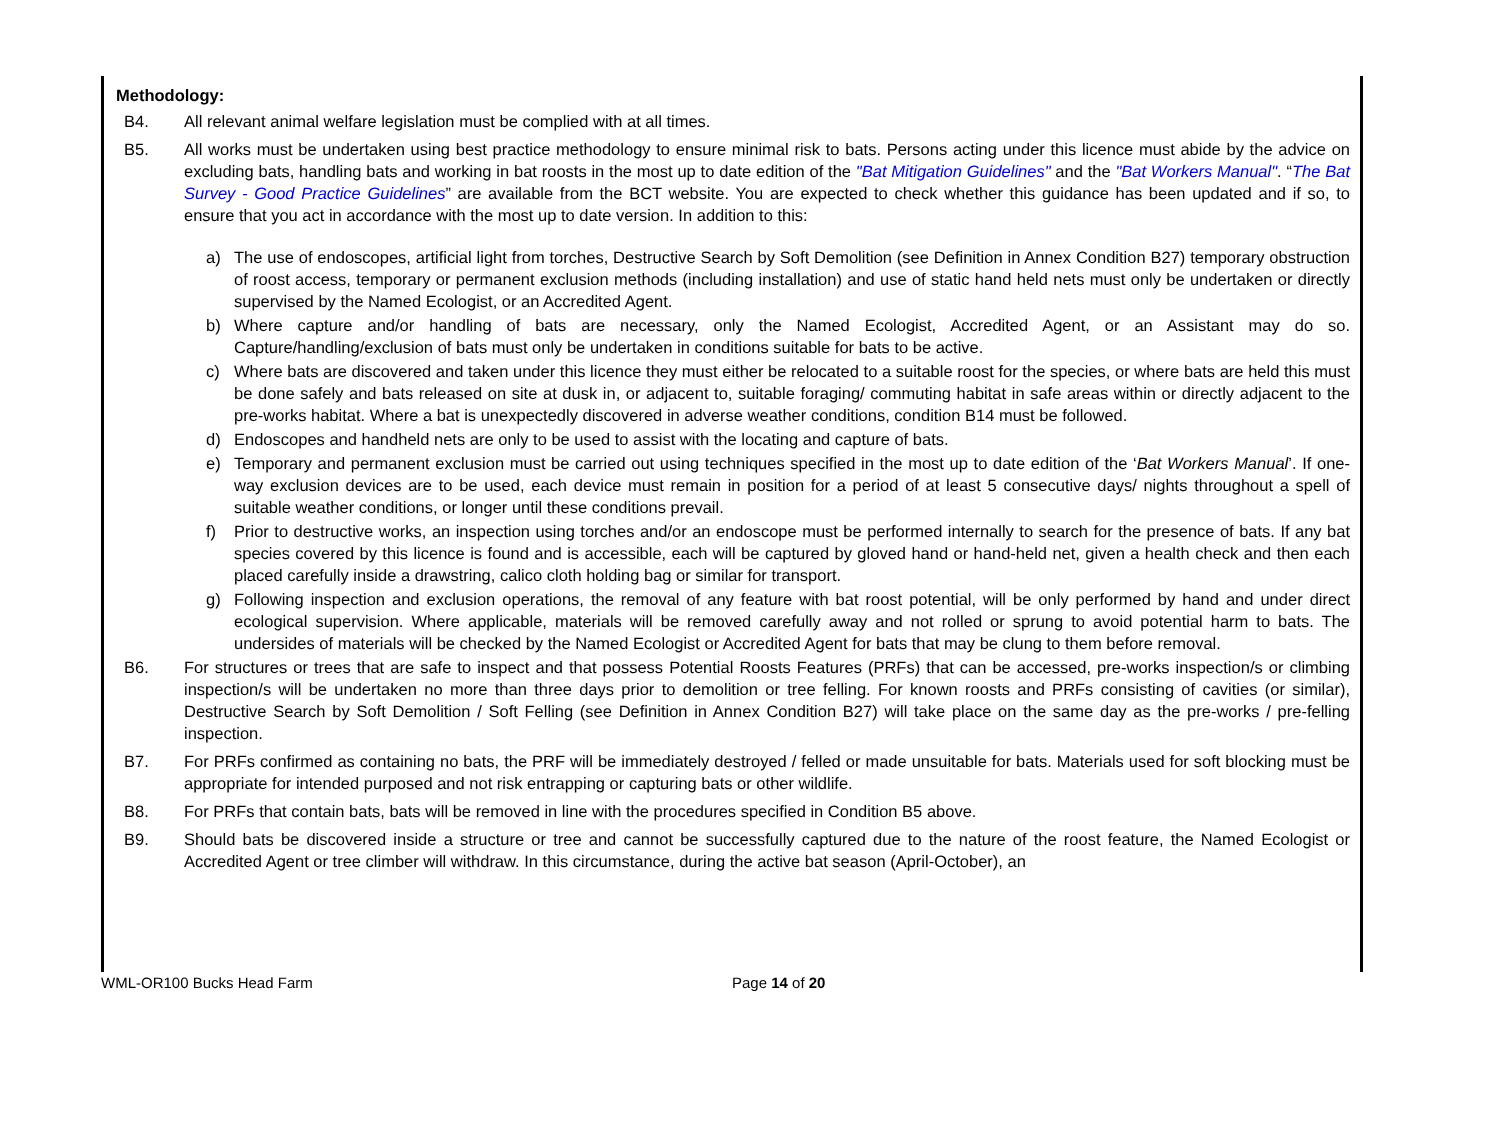Methodology:
B4. All relevant animal welfare legislation must be complied with at all times.
B5. All works must be undertaken using best practice methodology to ensure minimal risk to bats. Persons acting under this licence must abide by the advice on excluding bats, handling bats and working in bat roosts in the most up to date edition of the "Bat Mitigation Guidelines" and the "Bat Workers Manual". “The Bat Survey - Good Practice Guidelines” are available from the BCT website. You are expected to check whether this guidance has been updated and if so, to ensure that you act in accordance with the most up to date version. In addition to this:
a) The use of endoscopes, artificial light from torches, Destructive Search by Soft Demolition (see Definition in Annex Condition B27) temporary obstruction of roost access, temporary or permanent exclusion methods (including installation) and use of static hand held nets must only be undertaken or directly supervised by the Named Ecologist, or an Accredited Agent.
b) Where capture and/or handling of bats are necessary, only the Named Ecologist, Accredited Agent, or an Assistant may do so. Capture/handling/exclusion of bats must only be undertaken in conditions suitable for bats to be active.
c) Where bats are discovered and taken under this licence they must either be relocated to a suitable roost for the species, or where bats are held this must be done safely and bats released on site at dusk in, or adjacent to, suitable foraging/ commuting habitat in safe areas within or directly adjacent to the pre-works habitat. Where a bat is unexpectedly discovered in adverse weather conditions, condition B14 must be followed.
d) Endoscopes and handheld nets are only to be used to assist with the locating and capture of bats.
e) Temporary and permanent exclusion must be carried out using techniques specified in the most up to date edition of the ‘Bat Workers Manual’. If one-way exclusion devices are to be used, each device must remain in position for a period of at least 5 consecutive days/ nights throughout a spell of suitable weather conditions, or longer until these conditions prevail.
f) Prior to destructive works, an inspection using torches and/or an endoscope must be performed internally to search for the presence of bats. If any bat species covered by this licence is found and is accessible, each will be captured by gloved hand or hand-held net, given a health check and then each placed carefully inside a drawstring, calico cloth holding bag or similar for transport.
g) Following inspection and exclusion operations, the removal of any feature with bat roost potential, will be only performed by hand and under direct ecological supervision. Where applicable, materials will be removed carefully away and not rolled or sprung to avoid potential harm to bats. The undersides of materials will be checked by the Named Ecologist or Accredited Agent for bats that may be clung to them before removal.
B6. For structures or trees that are safe to inspect and that possess Potential Roosts Features (PRFs) that can be accessed, pre-works inspection/s or climbing inspection/s will be undertaken no more than three days prior to demolition or tree felling. For known roosts and PRFs consisting of cavities (or similar), Destructive Search by Soft Demolition / Soft Felling (see Definition in Annex Condition B27) will take place on the same day as the pre-works / pre-felling inspection.
B7. For PRFs confirmed as containing no bats, the PRF will be immediately destroyed / felled or made unsuitable for bats. Materials used for soft blocking must be appropriate for intended purposed and not risk entrapping or capturing bats or other wildlife.
B8. For PRFs that contain bats, bats will be removed in line with the procedures specified in Condition B5 above.
B9. Should bats be discovered inside a structure or tree and cannot be successfully captured due to the nature of the roost feature, the Named Ecologist or Accredited Agent or tree climber will withdraw. In this circumstance, during the active bat season (April-October), an
WML-OR100 Bucks Head Farm Page 14 of 20